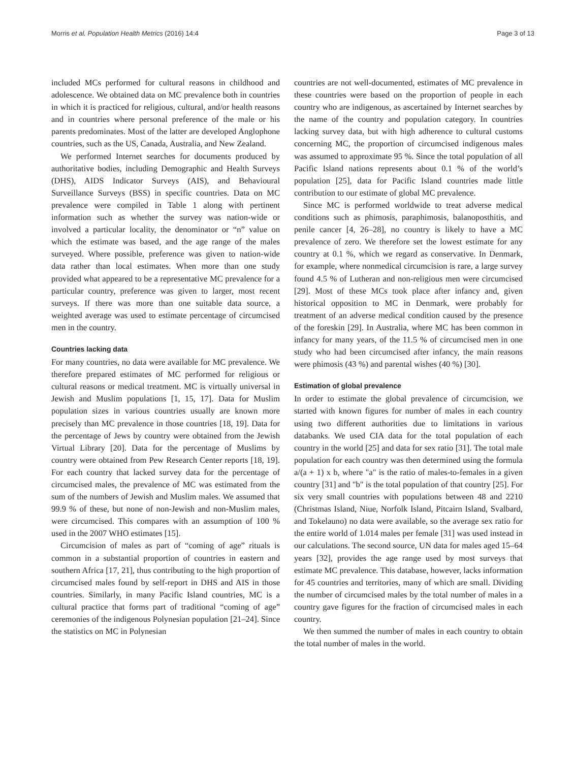Morris et al. Population Health Metrics (2016) 14:4 Page 3 of 13
included MCs performed for cultural reasons in childhood and adolescence. We obtained data on MC prevalence both in countries in which it is practiced for religious, cultural, and/or health reasons and in countries where personal preference of the male or his parents predominates. Most of the latter are developed Anglophone countries, such as the US, Canada, Australia, and New Zealand.
We performed Internet searches for documents produced by authoritative bodies, including Demographic and Health Surveys (DHS), AIDS Indicator Surveys (AIS), and Behavioural Surveillance Surveys (BSS) in specific countries. Data on MC prevalence were compiled in Table 1 along with pertinent information such as whether the survey was nation-wide or involved a particular locality, the denominator or “n” value on which the estimate was based, and the age range of the males surveyed. Where possible, preference was given to nation-wide data rather than local estimates. When more than one study provided what appeared to be a representative MC prevalence for a particular country, preference was given to larger, most recent surveys. If there was more than one suitable data source, a weighted average was used to estimate percentage of circumcised men in the country.
Countries lacking data
For many countries, no data were available for MC prevalence. We therefore prepared estimates of MC performed for religious or cultural reasons or medical treatment. MC is virtually universal in Jewish and Muslim populations [1, 15, 17]. Data for Muslim population sizes in various countries usually are known more precisely than MC prevalence in those countries [18, 19]. Data for the percentage of Jews by country were obtained from the Jewish Virtual Library [20]. Data for the percentage of Muslims by country were obtained from Pew Research Center reports [18, 19]. For each country that lacked survey data for the percentage of circumcised males, the prevalence of MC was estimated from the sum of the numbers of Jewish and Muslim males. We assumed that 99.9 % of these, but none of non-Jewish and non-Muslim males, were circumcised. This compares with an assumption of 100 % used in the 2007 WHO estimates [15].
Circumcision of males as part of “coming of age” rituals is common in a substantial proportion of countries in eastern and southern Africa [17, 21], thus contributing to the high proportion of circumcised males found by self-report in DHS and AIS in those countries. Similarly, in many Pacific Island countries, MC is a cultural practice that forms part of traditional “coming of age” ceremonies of the indigenous Polynesian population [21–24]. Since the statistics on MC in Polynesian
countries are not well-documented, estimates of MC prevalence in these countries were based on the proportion of people in each country who are indigenous, as ascertained by Internet searches by the name of the country and population category. In countries lacking survey data, but with high adherence to cultural customs concerning MC, the proportion of circumcised indigenous males was assumed to approximate 95 %. Since the total population of all Pacific Island nations represents about 0.1 % of the world’s population [25], data for Pacific Island countries made little contribution to our estimate of global MC prevalence.
Since MC is performed worldwide to treat adverse medical conditions such as phimosis, paraphimosis, balanoposthitis, and penile cancer [4, 26–28], no country is likely to have a MC prevalence of zero. We therefore set the lowest estimate for any country at 0.1 %, which we regard as conservative. In Denmark, for example, where nonmedical circumcision is rare, a large survey found 4.5 % of Lutheran and non-religious men were circumcised [29]. Most of these MCs took place after infancy and, given historical opposition to MC in Denmark, were probably for treatment of an adverse medical condition caused by the presence of the foreskin [29]. In Australia, where MC has been common in infancy for many years, of the 11.5 % of circumcised men in one study who had been circumcised after infancy, the main reasons were phimosis (43 %) and parental wishes (40 %) [30].
Estimation of global prevalence
In order to estimate the global prevalence of circumcision, we started with known figures for number of males in each country using two different authorities due to limitations in various databanks. We used CIA data for the total population of each country in the world [25] and data for sex ratio [31]. The total male population for each country was then determined using the formula a/(a + 1) x b, where "a" is the ratio of males-to-females in a given country [31] and "b" is the total population of that country [25]. For six very small countries with populations between 48 and 2210 (Christmas Island, Niue, Norfolk Island, Pitcairn Island, Svalbard, and Tokelauno) no data were available, so the average sex ratio for the entire world of 1.014 males per female [31] was used instead in our calculations. The second source, UN data for males aged 15–64 years [32], provides the age range used by most surveys that estimate MC prevalence. This database, however, lacks information for 45 countries and territories, many of which are small. Dividing the number of circumcised males by the total number of males in a country gave figures for the fraction of circumcised males in each country.
We then summed the number of males in each country to obtain the total number of males in the world.